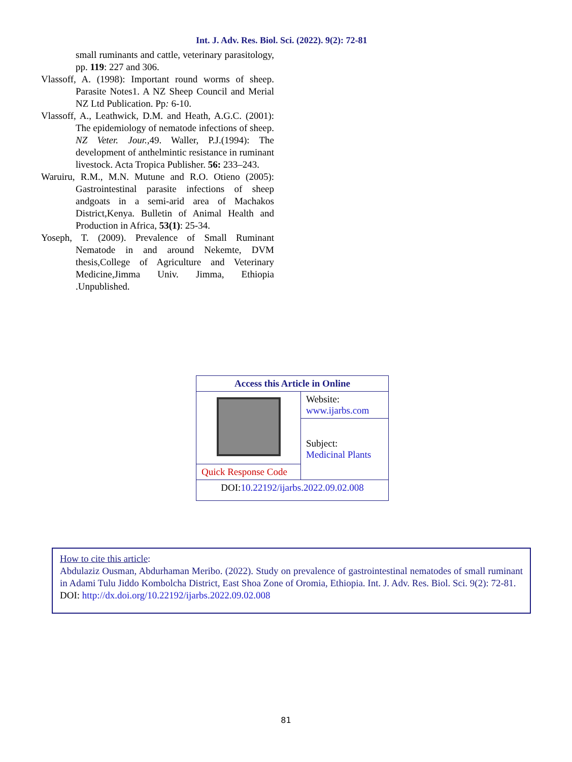Int. J. Adv. Res. Biol. Sci. (2022). 9(2): 72-81
small ruminants and cattle, veterinary parasitology, pp. 119: 227 and 306.
Vlassoff, A. (1998): Important round worms of sheep. Parasite Notes1. A NZ Sheep Council and Merial NZ Ltd Publication. Pp: 6-10.
Vlassoff, A., Leathwick, D.M. and Heath, A.G.C. (2001): The epidemiology of nematode infections of sheep. NZ Veter. Jour.,49. Waller, P.J.(1994): The development of anthelmintic resistance in ruminant livestock. Acta Tropica Publisher. 56: 233–243.
Waruiru, R.M., M.N. Mutune and R.O. Otieno (2005): Gastrointestinal parasite infections of sheep andgoats in a semi-arid area of Machakos District,Kenya. Bulletin of Animal Health and Production in Africa, 53(1): 25-34.
Yoseph, T. (2009). Prevalence of Small Ruminant Nematode in and around Nekemte, DVM thesis,College of Agriculture and Veterinary Medicine,Jimma Univ. Jimma, Ethiopia .Unpublished.
| Access this Article in Online | |
| | Website: www.ijarbs.com |
| | Subject: Medicinal Plants |
| Quick Response Code | |
| DOI: 10.22192/ijarbs.2022.09.02.008 | |
How to cite this article:
Abdulaziz Ousman, Abdurhaman Meribo. (2022). Study on prevalence of gastrointestinal nematodes of small ruminant in Adami Tulu Jiddo Kombolcha District, East Shoa Zone of Oromia, Ethiopia. Int. J. Adv. Res. Biol. Sci. 9(2): 72-81.
DOI: http://dx.doi.org/10.22192/ijarbs.2022.09.02.008
81